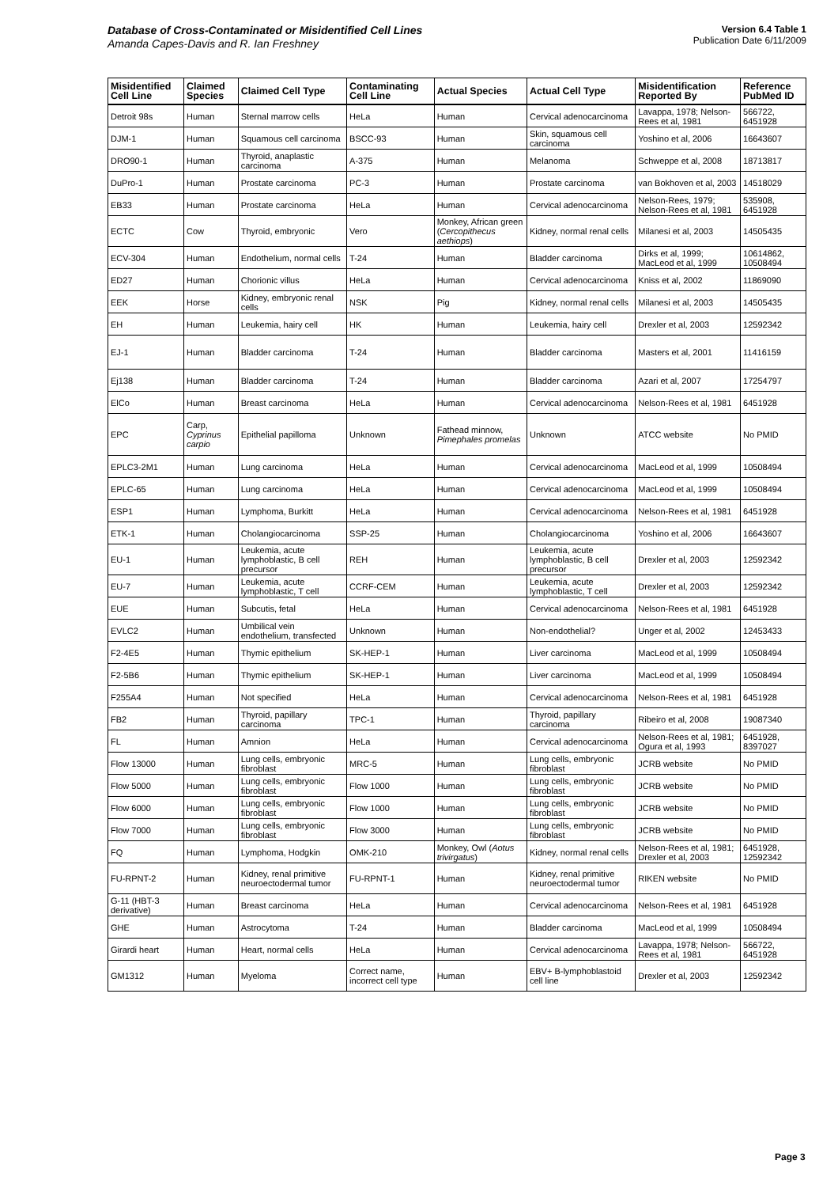Database of Cross-Contaminated or Misidentified Cell Lines
Amanda Capes-Davis and R. Ian Freshney
Version 6.4 Table 1
Publication Date 6/11/2009
| Misidentified Cell Line | Claimed Species | Claimed Cell Type | Contaminating Cell Line | Actual Species | Actual Cell Type | Misidentification Reported By | Reference PubMed ID |
| --- | --- | --- | --- | --- | --- | --- | --- |
| Detroit 98s | Human | Sternal marrow cells | HeLa | Human | Cervical adenocarcinoma | Lavappa, 1978; Nelson-Rees et al, 1981 | 566722, 6451928 |
| DJM-1 | Human | Squamous cell carcinoma | BSCC-93 | Human | Skin, squamous cell carcinoma | Yoshino et al, 2006 | 16643607 |
| DRO90-1 | Human | Thyroid, anaplastic carcinoma | A-375 | Human | Melanoma | Schweppe et al, 2008 | 18713817 |
| DuPro-1 | Human | Prostate carcinoma | PC-3 | Human | Prostate carcinoma | van Bokhoven et al, 2003 | 14518029 |
| EB33 | Human | Prostate carcinoma | HeLa | Human | Cervical adenocarcinoma | Nelson-Rees, 1979; Nelson-Rees et al, 1981 | 535908, 6451928 |
| ECTC | Cow | Thyroid, embryonic | Vero | Monkey, African green ( Cercopithecus aethiops ) | Kidney, normal renal cells | Milanesi et al, 2003 | 14505435 |
| ECV-304 | Human | Endothelium, normal cells | T-24 | Human | Bladder carcinoma | Dirks et al, 1999; MacLeod et al, 1999 | 10614862, 10508494 |
| ED27 | Human | Chorionic villus | HeLa | Human | Cervical adenocarcinoma | Kniss et al, 2002 | 11869090 |
| EEK | Horse | Kidney, embryonic renal cells | NSK | Pig | Kidney, normal renal cells | Milanesi et al, 2003 | 14505435 |
| EH | Human | Leukemia, hairy cell | HK | Human | Leukemia, hairy cell | Drexler et al, 2003 | 12592342 |
| EJ-1 | Human | Bladder carcinoma | T-24 | Human | Bladder carcinoma | Masters et al, 2001 | 11416159 |
| Ej138 | Human | Bladder carcinoma | T-24 | Human | Bladder carcinoma | Azari et al, 2007 | 17254797 |
| ElCo | Human | Breast carcinoma | HeLa | Human | Cervical adenocarcinoma | Nelson-Rees et al, 1981 | 6451928 |
| EPC | Carp, Cyprinus carpio | Epithelial papilloma | Unknown | Fathead minnow, Pimephales promelas | Unknown | ATCC website | No PMID |
| EPLC3-2M1 | Human | Lung carcinoma | HeLa | Human | Cervical adenocarcinoma | MacLeod et al, 1999 | 10508494 |
| EPLC-65 | Human | Lung carcinoma | HeLa | Human | Cervical adenocarcinoma | MacLeod et al, 1999 | 10508494 |
| ESP1 | Human | Lymphoma, Burkitt | HeLa | Human | Cervical adenocarcinoma | Nelson-Rees et al, 1981 | 6451928 |
| ETK-1 | Human | Cholangiocarcinoma | SSP-25 | Human | Cholangiocarcinoma | Yoshino et al, 2006 | 16643607 |
| EU-1 | Human | Leukemia, acute lymphoblastic, B cell precursor | REH | Human | Leukemia, acute lymphoblastic, B cell precursor | Drexler et al, 2003 | 12592342 |
| EU-7 | Human | Leukemia, acute lymphoblastic, T cell | CCRF-CEM | Human | Leukemia, acute lymphoblastic, T cell | Drexler et al, 2003 | 12592342 |
| EUE | Human | Subcutis, fetal | HeLa | Human | Cervical adenocarcinoma | Nelson-Rees et al, 1981 | 6451928 |
| EVLC2 | Human | Umbilical vein endothelium, transfected | Unknown | Human | Non-endothelial? | Unger et al, 2002 | 12453433 |
| F2-4E5 | Human | Thymic epithelium | SK-HEP-1 | Human | Liver carcinoma | MacLeod et al, 1999 | 10508494 |
| F2-5B6 | Human | Thymic epithelium | SK-HEP-1 | Human | Liver carcinoma | MacLeod et al, 1999 | 10508494 |
| F255A4 | Human | Not specified | HeLa | Human | Cervical adenocarcinoma | Nelson-Rees et al, 1981 | 6451928 |
| FB2 | Human | Thyroid, papillary carcinoma | TPC-1 | Human | Thyroid, papillary carcinoma | Ribeiro et al, 2008 | 19087340 |
| FL | Human | Amnion | HeLa | Human | Cervical adenocarcinoma | Nelson-Rees et al, 1981; Ogura et al, 1993 | 6451928, 8397027 |
| Flow 13000 | Human | Lung cells, embryonic fibroblast | MRC-5 | Human | Lung cells, embryonic fibroblast | JCRB website | No PMID |
| Flow 5000 | Human | Lung cells, embryonic fibroblast | Flow 1000 | Human | Lung cells, embryonic fibroblast | JCRB website | No PMID |
| Flow 6000 | Human | Lung cells, embryonic fibroblast | Flow 1000 | Human | Lung cells, embryonic fibroblast | JCRB website | No PMID |
| Flow 7000 | Human | Lung cells, embryonic fibroblast | Flow 3000 | Human | Lung cells, embryonic fibroblast | JCRB website | No PMID |
| FQ | Human | Lymphoma, Hodgkin | OMK-210 | Monkey, Owl ( Aotus trivirgatus ) | Kidney, normal renal cells | Nelson-Rees et al, 1981; Drexler et al, 2003 | 6451928, 12592342 |
| FU-RPNT-2 | Human | Kidney, renal primitive neuroectodermal tumor | FU-RPNT-1 | Human | Kidney, renal primitive neuroectodermal tumor | RIKEN website | No PMID |
| G-11 (HBT-3 derivative) | Human | Breast carcinoma | HeLa | Human | Cervical adenocarcinoma | Nelson-Rees et al, 1981 | 6451928 |
| GHE | Human | Astrocytoma | T-24 | Human | Bladder carcinoma | MacLeod et al, 1999 | 10508494 |
| Girardi heart | Human | Heart, normal cells | HeLa | Human | Cervical adenocarcinoma | Lavappa, 1978; Nelson-Rees et al, 1981 | 566722, 6451928 |
| GM1312 | Human | Myeloma | Correct name, incorrect cell type | Human | EBV+ B-lymphoblastoid cell line | Drexler et al, 2003 | 12592342 |
Page 3